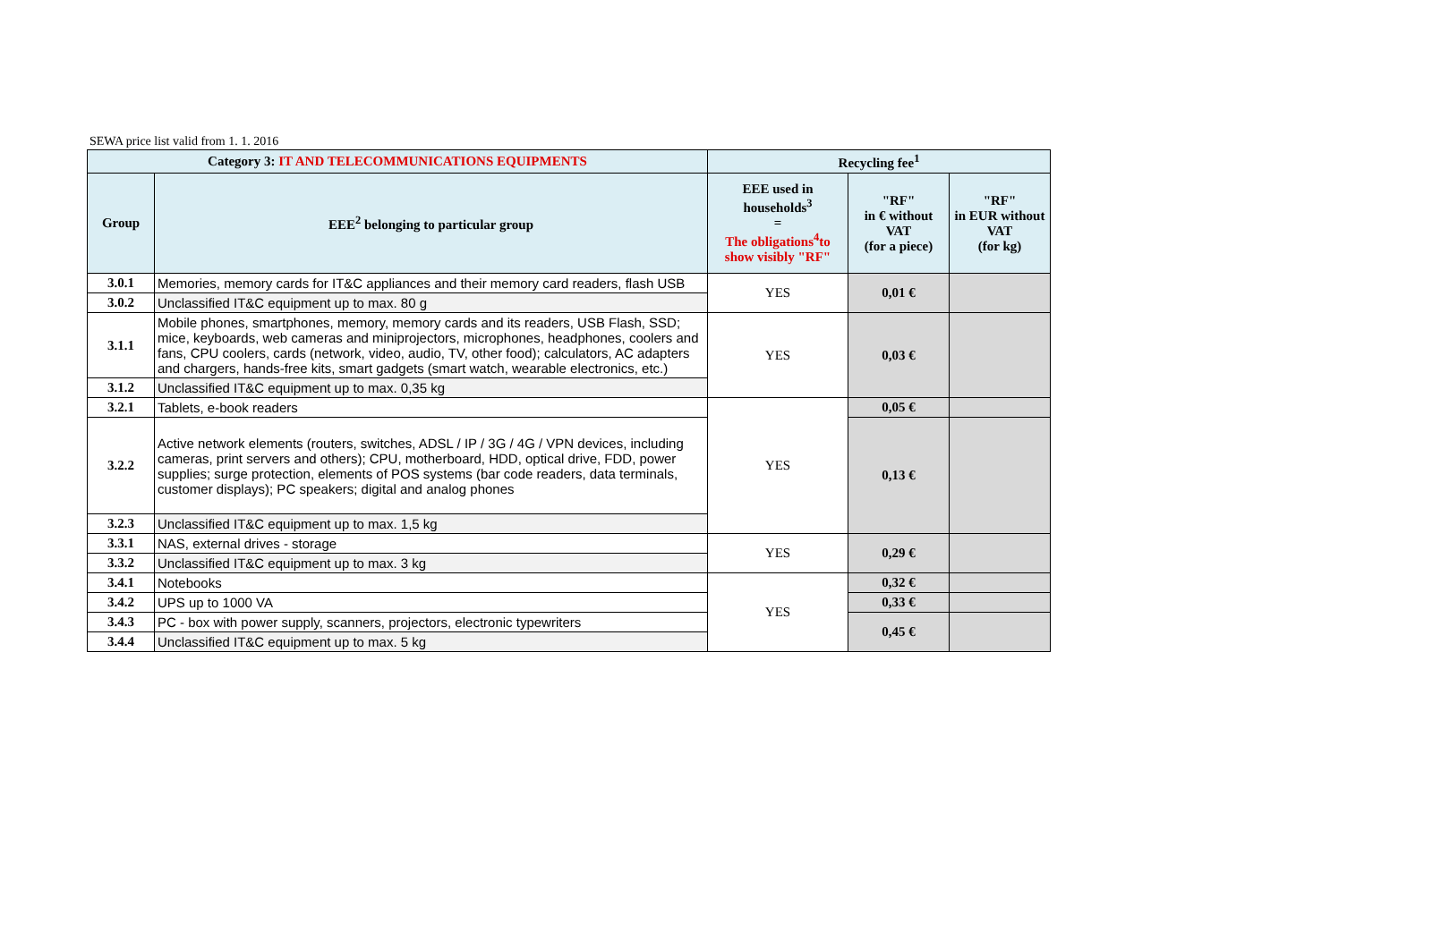SEWA price list valid from 1. 1. 2016
| Category 3: IT AND TELECOMMUNICATIONS EQUIPMENTS | | Recycling fee<sup>1</sup> | | |
| --- | --- | --- | --- | --- |
| Group | EEE<sup>2</sup> belonging to particular group | EEE used in households<sup>3</sup> = The obligations<sup>4</sup>to show visibly "RF" | "RF" in € without VAT (for a piece) | "RF" in EUR without VAT (for kg) |
| 3.0.1 | Memories, memory cards for IT&C appliances and their memory card readers, flash USB | YES | 0,01 € | |
| 3.0.2 | Unclassified IT&C equipment up to max. 80 g | | | |
| 3.1.1 | Mobile phones, smartphones, memory, memory cards and its readers, USB Flash, SSD; mice, keyboards, web cameras and miniprojectors, microphones, headphones, coolers and fans, CPU coolers, cards (network, video, audio, TV, other food); calculators, AC adapters and chargers, hands-free kits, smart gadgets (smart watch, wearable electronics, etc.) | YES | 0,03 € | |
| 3.1.2 | Unclassified IT&C equipment up to max. 0,35 kg | | | |
| 3.2.1 | Tablets, e-book readers | YES | 0,05 € | |
| 3.2.2 | Active network elements (routers, switches, ADSL / IP / 3G / 4G / VPN devices, including cameras, print servers and others); CPU, motherboard, HDD, optical drive, FDD, power supplies; surge protection, elements of POS systems (bar code readers, data terminals, customer displays); PC speakers; digital and analog phones | | 0,13 € | |
| 3.2.3 | Unclassified IT&C equipment up to max. 1,5 kg | | | |
| 3.3.1 | NAS, external drives - storage | YES | 0,29 € | |
| 3.3.2 | Unclassified IT&C equipment up to max. 3 kg | | | |
| 3.4.1 | Notebooks | YES | 0,32 € | |
| 3.4.2 | UPS up to 1000 VA | | 0,33 € | |
| 3.4.3 | PC - box with power supply, scanners, projectors, electronic typewriters | | 0,45 € | |
| 3.4.4 | Unclassified IT&C equipment up to max. 5 kg | | | |